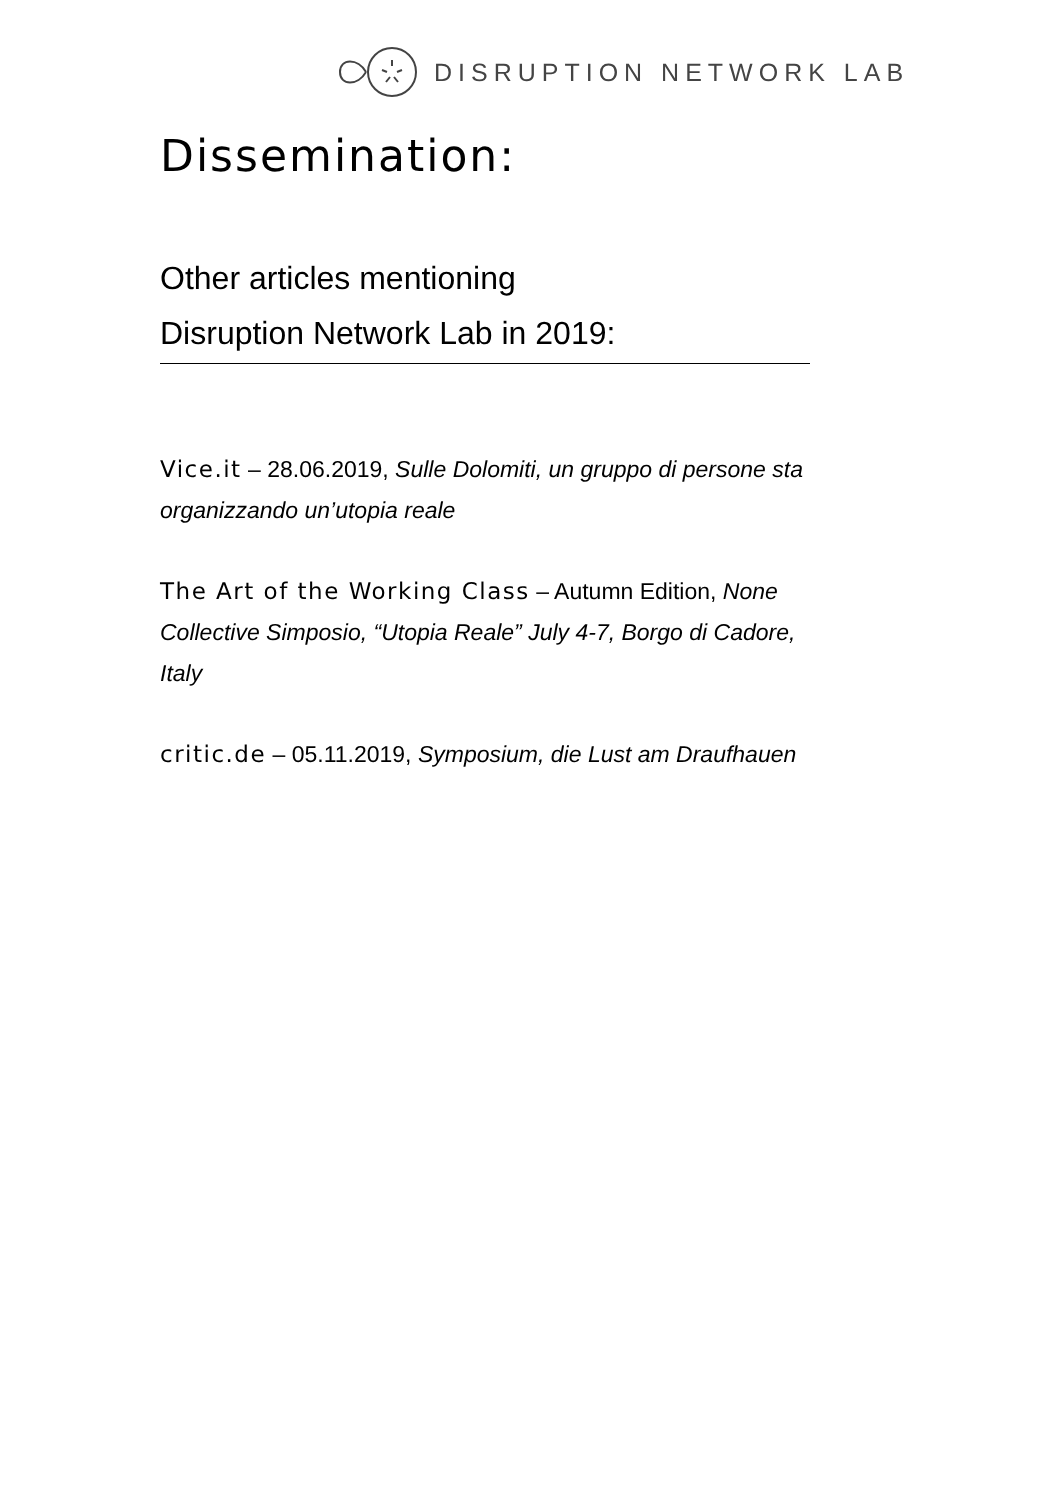DISRUPTION NETWORK LAB
Dissemination:
Other articles mentioning
Disruption Network Lab in 2019:
Vice.it – 28.06.2019, Sulle Dolomiti, un gruppo di persone sta organizzando un’utopia reale
The Art of the Working Class – Autumn Edition, None Collective Simposio, “Utopia Reale” July 4-7, Borgo di Cadore, Italy
critic.de – 05.11.2019, Symposium, die Lust am Draufhauen